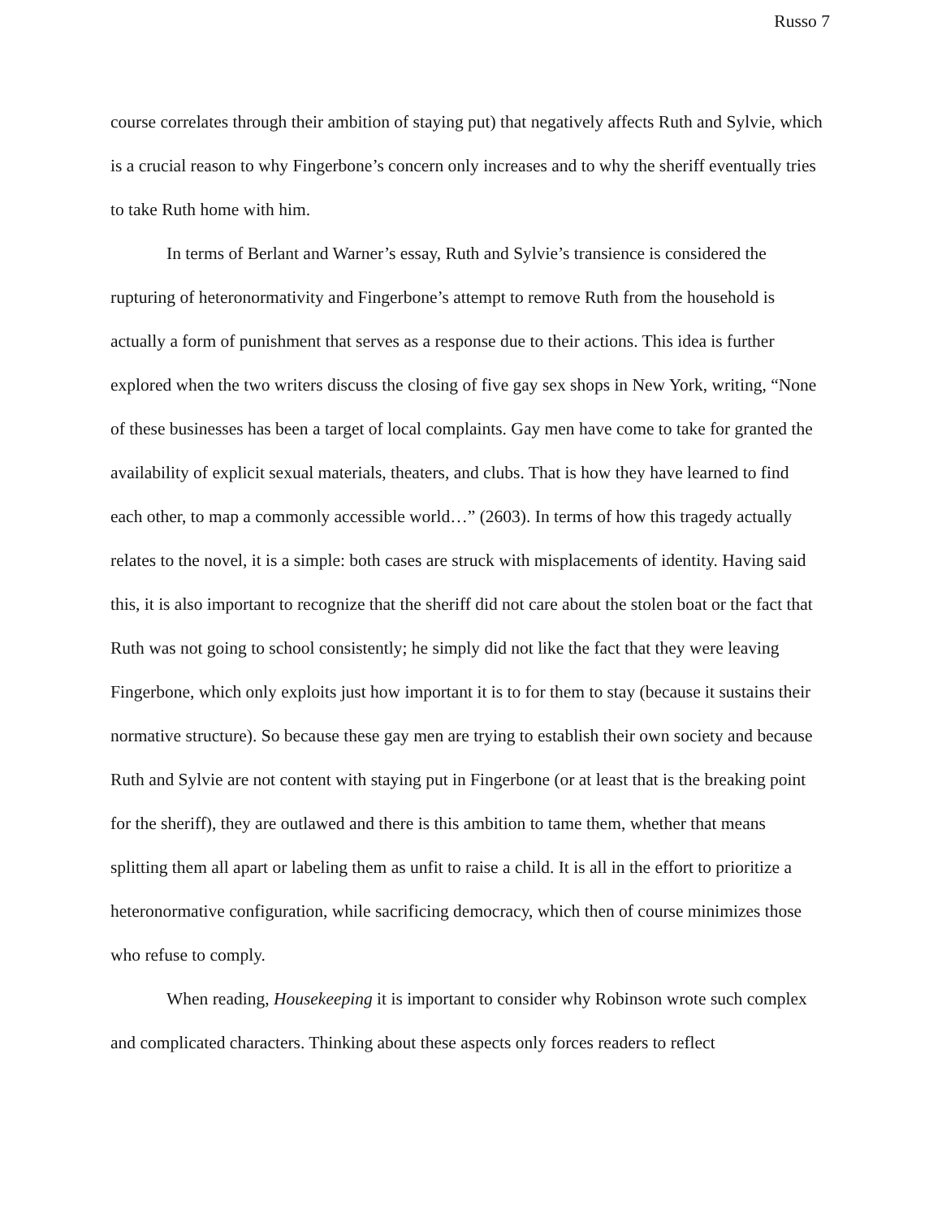Russo 7
course correlates through their ambition of staying put) that negatively affects Ruth and Sylvie, which is a crucial reason to why Fingerbone’s concern only increases and to why the sheriff eventually tries to take Ruth home with him.
In terms of Berlant and Warner’s essay, Ruth and Sylvie’s transience is considered the rupturing of heteronormativity and Fingerbone’s attempt to remove Ruth from the household is actually a form of punishment that serves as a response due to their actions. This idea is further explored when the two writers discuss the closing of five gay sex shops in New York, writing, “None of these businesses has been a target of local complaints. Gay men have come to take for granted the availability of explicit sexual materials, theaters, and clubs. That is how they have learned to find each other, to map a commonly accessible world…” (2603). In terms of how this tragedy actually relates to the novel, it is a simple: both cases are struck with misplacements of identity. Having said this, it is also important to recognize that the sheriff did not care about the stolen boat or the fact that Ruth was not going to school consistently; he simply did not like the fact that they were leaving Fingerbone, which only exploits just how important it is to for them to stay (because it sustains their normative structure). So because these gay men are trying to establish their own society and because Ruth and Sylvie are not content with staying put in Fingerbone (or at least that is the breaking point for the sheriff), they are outlawed and there is this ambition to tame them, whether that means splitting them all apart or labeling them as unfit to raise a child. It is all in the effort to prioritize a heteronormative configuration, while sacrificing democracy, which then of course minimizes those who refuse to comply.
When reading, Housekeeping it is important to consider why Robinson wrote such complex and complicated characters. Thinking about these aspects only forces readers to reflect